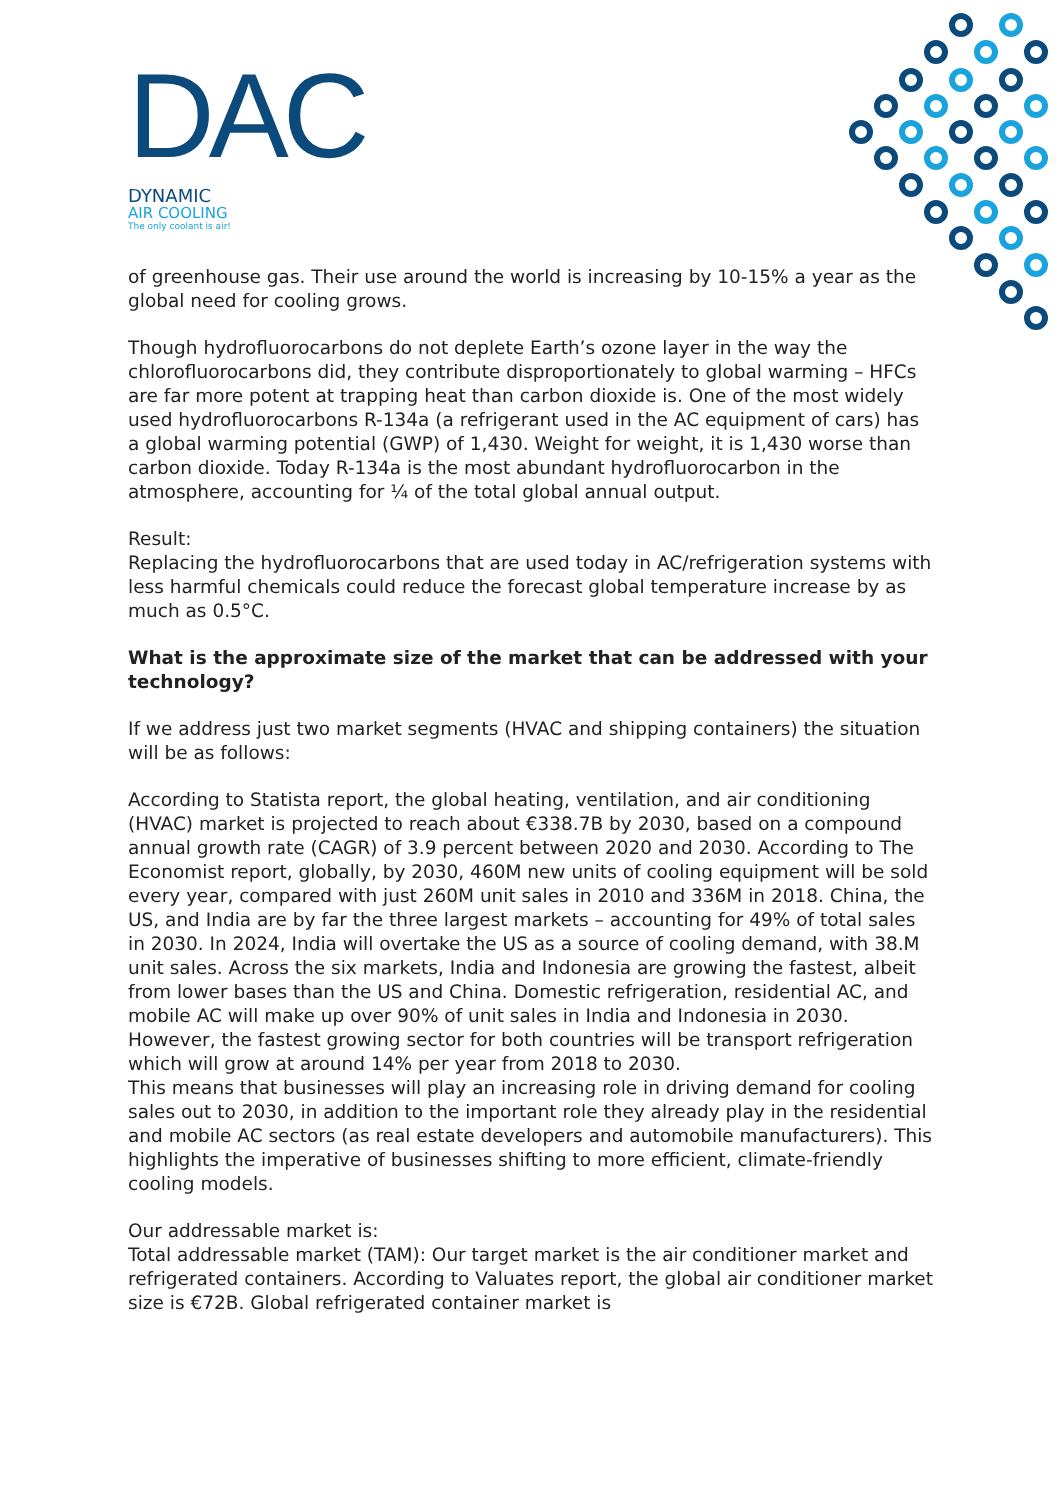DAC
DYNAMIC
AIR COOLING
The only coolant is air!
of greenhouse gas. Their use around the world is increasing by 10-15% a year as the global need for cooling grows.
Though hydrofluorocarbons do not deplete Earth’s ozone layer in the way the chlorofluorocarbons did, they contribute disproportionately to global warming – HFCs are far more potent at trapping heat than carbon dioxide is. One of the most widely used hydrofluorocarbons R-134a (a refrigerant used in the AC equipment of cars) has a global warming potential (GWP) of 1,430. Weight for weight, it is 1,430 worse than carbon dioxide. Today R-134a is the most abundant hydrofluorocarbon in the atmosphere, accounting for ¼ of the total global annual output.
Result:
Replacing the hydrofluorocarbons that are used today in AC/refrigeration systems with less harmful chemicals could reduce the forecast global temperature increase by as much as 0.5°C.
What is the approximate size of the market that can be addressed with your technology?
If we address just two market segments (HVAC and shipping containers) the situation will be as follows:
According to Statista report, the global heating, ventilation, and air conditioning (HVAC) market is projected to reach about €338.7B by 2030, based on a compound annual growth rate (CAGR) of 3.9 percent between 2020 and 2030. According to The Economist report, globally, by 2030, 460M new units of cooling equipment will be sold every year, compared with just 260M unit sales in 2010 and 336M in 2018. China, the US, and India are by far the three largest markets – accounting for 49% of total sales in 2030. In 2024, India will overtake the US as a source of cooling demand, with 38.M unit sales. Across the six markets, India and Indonesia are growing the fastest, albeit from lower bases than the US and China. Domestic refrigeration, residential AC, and mobile AC will make up over 90% of unit sales in India and Indonesia in 2030. However, the fastest growing sector for both countries will be transport refrigeration which will grow at around 14% per year from 2018 to 2030.
This means that businesses will play an increasing role in driving demand for cooling sales out to 2030, in addition to the important role they already play in the residential and mobile AC sectors (as real estate developers and automobile manufacturers). This highlights the imperative of businesses shifting to more efficient, climate-friendly cooling models.
Our addressable market is:
Total addressable market (TAM): Our target market is the air conditioner market and refrigerated containers. According to Valuates report, the global air conditioner market size is €72B. Global refrigerated container market is